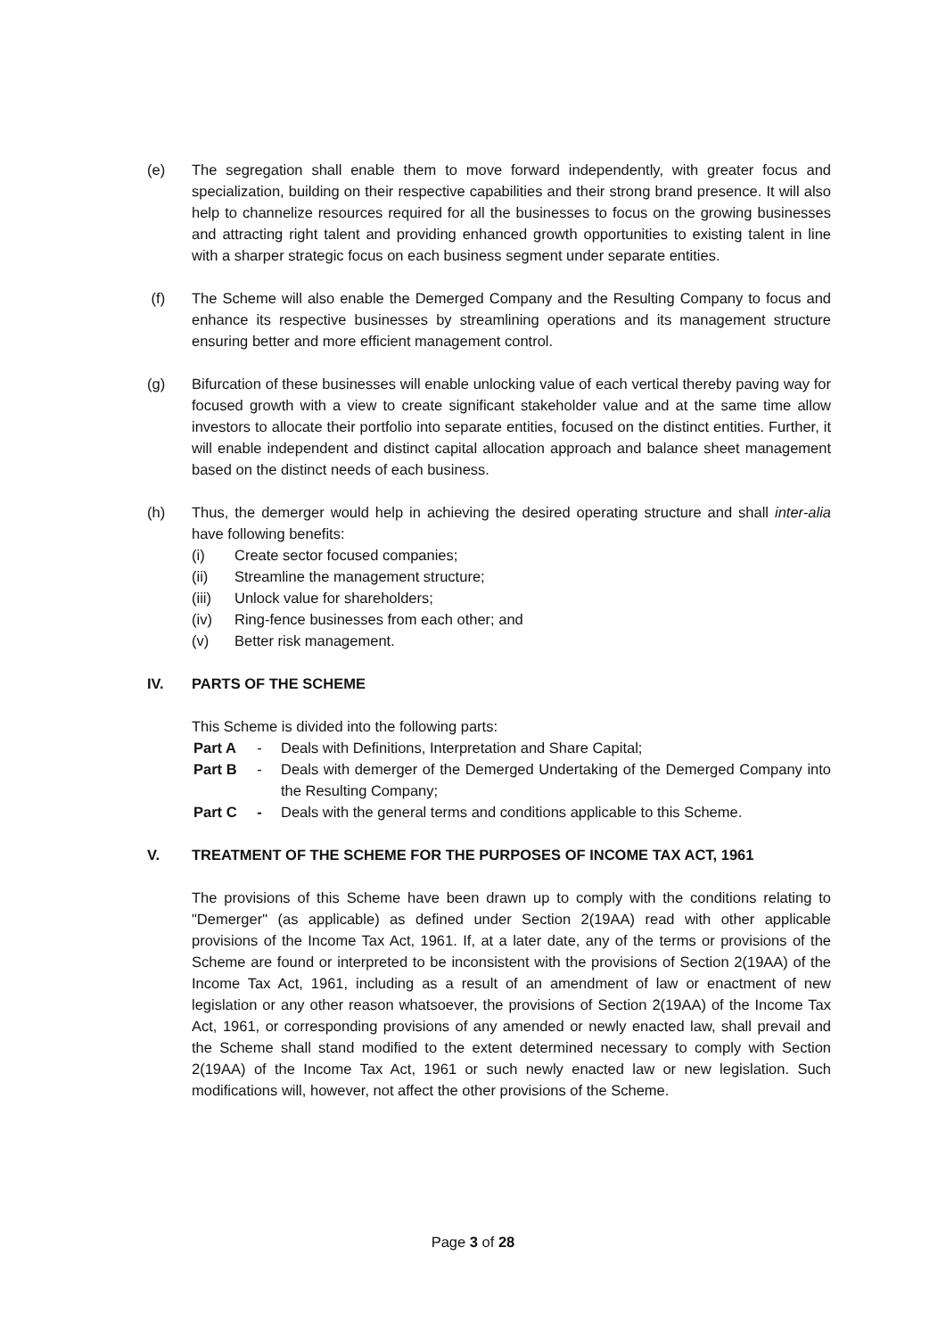(e) The segregation shall enable them to move forward independently, with greater focus and specialization, building on their respective capabilities and their strong brand presence. It will also help to channelize resources required for all the businesses to focus on the growing businesses and attracting right talent and providing enhanced growth opportunities to existing talent in line with a sharper strategic focus on each business segment under separate entities.
(f) The Scheme will also enable the Demerged Company and the Resulting Company to focus and enhance its respective businesses by streamlining operations and its management structure ensuring better and more efficient management control.
(g) Bifurcation of these businesses will enable unlocking value of each vertical thereby paving way for focused growth with a view to create significant stakeholder value and at the same time allow investors to allocate their portfolio into separate entities, focused on the distinct entities. Further, it will enable independent and distinct capital allocation approach and balance sheet management based on the distinct needs of each business.
(h) Thus, the demerger would help in achieving the desired operating structure and shall inter-alia have following benefits:
(i) Create sector focused companies;
(ii) Streamline the management structure;
(iii)
Unlock value for shareholders;
(iv) Ring-fence businesses from each other; and
(v) Better risk management.
IV. PARTS OF THE SCHEME
This Scheme is divided into the following parts:
Part A
- Deals with Definitions, Interpretation and Share Capital;
Part B
- Deals with demerger of the Demerged Undertaking of the Demerged Company into the Resulting Company;
Part C
- Deals with the general terms and conditions applicable to this Scheme.
V. TREATMENT OF THE SCHEME FOR THE PURPOSES OF INCOME TAX ACT, 1961
The provisions of this Scheme have been drawn up to comply with the conditions relating to "Demerger" (as applicable) as defined under Section 2(19AA) read with other applicable provisions of the Income Tax Act, 1961. If, at a later date, any of the terms or provisions of the Scheme are found or interpreted to be inconsistent with the provisions of Section 2(19AA) of the Income Tax Act, 1961, including as a result of an amendment of law or enactment of new legislation or any other reason whatsoever, the provisions of Section 2(19AA) of the Income Tax Act, 1961, or corresponding provisions of any amended or newly enacted law, shall prevail and the Scheme shall stand modified to the extent determined necessary to comply with Section 2(19AA) of the Income Tax Act, 1961 or such newly enacted law or new legislation. Such modifications will, however, not affect the other provisions of the Scheme.
Page 3 of 28